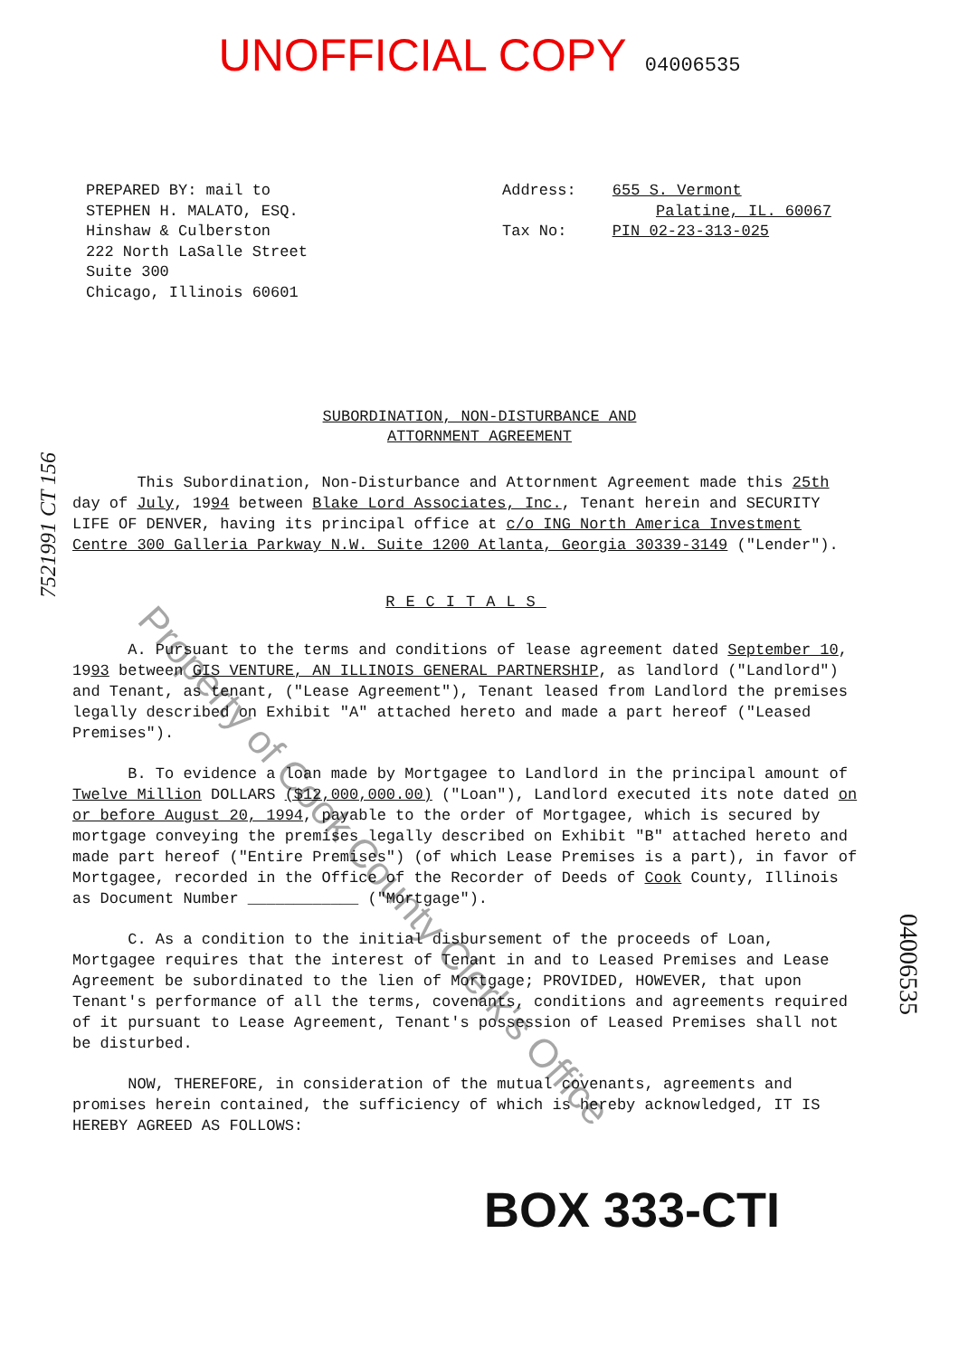UNOFFICIAL COPY 04006535
PREPARED BY: mail to
STEPHEN H. MALATO, ESQ.
Hinshaw & Culberston
222 North LaSalle Street
Suite 300
Chicago, Illinois 60601
Address: 655 S. Vermont
Palatine, IL. 60067
Tax No: PIN 02-23-313-025
SUBORDINATION, NON-DISTURBANCE AND
ATTORNMENT AGREEMENT
This Subordination, Non-Disturbance and Attornment Agreement made this 25th day of July, 1994 between Blake Lord Associates, Inc., Tenant herein and SECURITY LIFE OF DENVER, having its principal office at c/o ING North America Investment Centre 300 Galleria Parkway N.W. Suite 1200 Atlanta, Georgia 30339-3149 ("Lender").
RECITALS
A. Pursuant to the terms and conditions of lease agreement dated September 10, 1993 between GIS VENTURE, AN ILLINOIS GENERAL PARTNERSHIP, as landlord ("Landlord") and Tenant, as tenant, ("Lease Agreement"), Tenant leased from Landlord the premises legally described on Exhibit "A" attached hereto and made a part hereof ("Leased Premises").
B. To evidence a loan made by Mortgagee to Landlord in the principal amount of Twelve Million DOLLARS ($12,000,000.00) ("Loan"), Landlord executed its note dated on or before August 20, 1994, payable to the order of Mortgagee, which is secured by mortgage conveying the premises legally described on Exhibit "B" attached hereto and made part hereof ("Entire Premises") (of which Lease Premises is a part), in favor of Mortgagee, recorded in the Office of the Recorder of Deeds of Cook County, Illinois as Document Number ____________ ("Mortgage").
C. As a condition to the initial disbursement of the proceeds of Loan, Mortgagee requires that the interest of Tenant in and to Leased Premises and Lease Agreement be subordinated to the lien of Mortgage; PROVIDED, HOWEVER, that upon Tenant's performance of all the terms, covenants, conditions and agreements required of it pursuant to Lease Agreement, Tenant's possession of Leased Premises shall not be disturbed.
NOW, THEREFORE, in consideration of the mutual covenants, agreements and promises herein contained, the sufficiency of which is hereby acknowledged, IT IS HEREBY AGREED AS FOLLOWS:
BOX 333-CTI
04006535
7521991 CT 156
Property of Cook County Clerk's Office